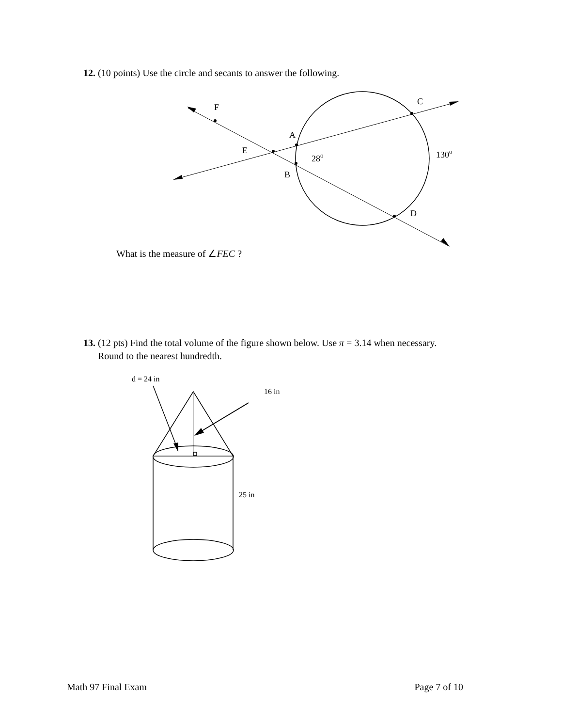12. (10 points) Use the circle and secants to answer the following.
F
C
A
E
28o
130o
B
D
What is the measure of ∠FEC ?
13. (12 pts) Find the total volume of the figure shown below. Use π = 3.14 when necessary.
Round to the nearest hundredth.
d = 24 in
16 in
25 in
Math 97 Final Exam Page 7 of 10